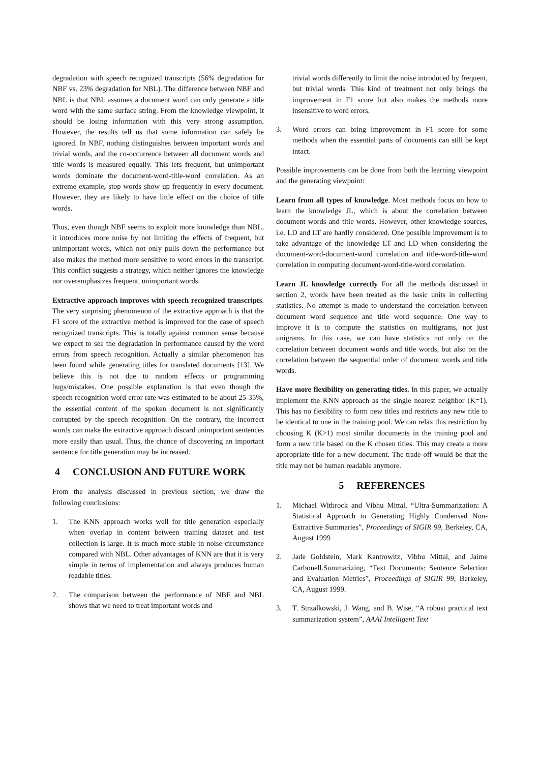degradation with speech recognized transcripts (56% degradation for NBF vs. 23% degradation for NBL). The difference between NBF and NBL is that NBL assumes a document word can only generate a title word with the same surface string. From the knowledge viewpoint, it should be losing information with this very strong assumption. However, the results tell us that some information can safely be ignored. In NBF, nothing distinguishes between important words and trivial words, and the co-occurrence between all document words and title words is measured equally. This lets frequent, but unimportant words dominate the document-word-title-word correlation. As an extreme example, stop words show up frequently in every document. However, they are likely to have little effect on the choice of title words.
Thus, even though NBF seems to exploit more knowledge than NBL, it introduces more noise by not limiting the effects of frequent, but unimportant words, which not only pulls down the performance but also makes the method more sensitive to word errors in the transcript. This conflict suggests a strategy, which neither ignores the knowledge nor overemphasizes frequent, unimportant words.
Extractive approach improves with speech recognized transcripts. The very surprising phenomenon of the extractive approach is that the F1 score of the extractive method is improved for the case of speech recognized transcripts. This is totally against common sense because we expect to see the degradation in performance caused by the word errors from speech recognition. Actually a similar phenomenon has been found while generating titles for translated documents [13]. We believe this is not due to random effects or programming bugs/mistakes. One possible explanation is that even though the speech recognition word error rate was estimated to be about 25-35%, the essential content of the spoken document is not significantly corrupted by the speech recognition. On the contrary, the incorrect words can make the extractive approach discard unimportant sentences more easily than usual. Thus, the chance of discovering an important sentence for title generation may be increased.
4 CONCLUSION AND FUTURE WORK
From the analysis discussed in previous section, we draw the following conclusions:
1. The KNN approach works well for title generation especially when overlap in content between training dataset and test collection is large. It is much more stable in noise circumstance compared with NBL. Other advantages of KNN are that it is very simple in terms of implementation and always produces human readable titles.
2. The comparison between the performance of NBF and NBL shows that we need to treat important words and
trivial words differently to limit the noise introduced by frequent, but trivial words. This kind of treatment not only brings the improvement in F1 score but also makes the methods more insensitive to word errors.
3. Word errors can bring improvement in F1 score for some methods when the essential parts of documents can still be kept intact.
Possible improvements can be done from both the learning viewpoint and the generating viewpoint:
Learn from all types of knowledge. Most methods focus on how to learn the knowledge JL, which is about the correlation between document words and title words. However, other knowledge sources, i.e. LD and LT are hardly considered. One possible improvement is to take advantage of the knowledge LT and LD when considering the document-word-document-word correlation and title-word-title-word correlation in computing document-word-title-word correlation.
Learn JL knowledge correctly For all the methods discussed in section 2, words have been treated as the basic units in collecting statistics. No attempt is made to understand the correlation between document word sequence and title word sequence. One way to improve it is to compute the statistics on multigrams, not just unigrams. In this case, we can have statistics not only on the correlation between document words and title words, but also on the correlation between the sequential order of document words and title words.
Have more flexibility on generating titles. In this paper, we actually implement the KNN approach as the single nearest neighbor (K=1). This has no flexibility to form new titles and restricts any new title to be identical to one in the training pool. We can relax this restriction by choosing K (K>1) most similar documents in the training pool and form a new title based on the K chosen titles. This may create a more appropriate title for a new document. The trade-off would be that the title may not be human readable anymore.
5 REFERENCES
1. Michael Witbrock and Vibhu Mittal, “Ultra-Summarization: A Statistical Approach to Generating Highly Condensed Non-Extractive Summaries”, Proceedings of SIGIR 99, Berkeley, CA, August 1999
2. Jade Goldstein, Mark Kantrowitz, Vibhu Mittal, and Jaime Carbonell.Summarizing, “Text Documents: Sentence Selection and Evaluation Metrics”, Proceedings of SIGIR 99, Berkeley, CA, August 1999.
3. T. Strzalkowski, J. Wang, and B. Wise, “A robust practical text summarization system”, AAAI Intelligent Text